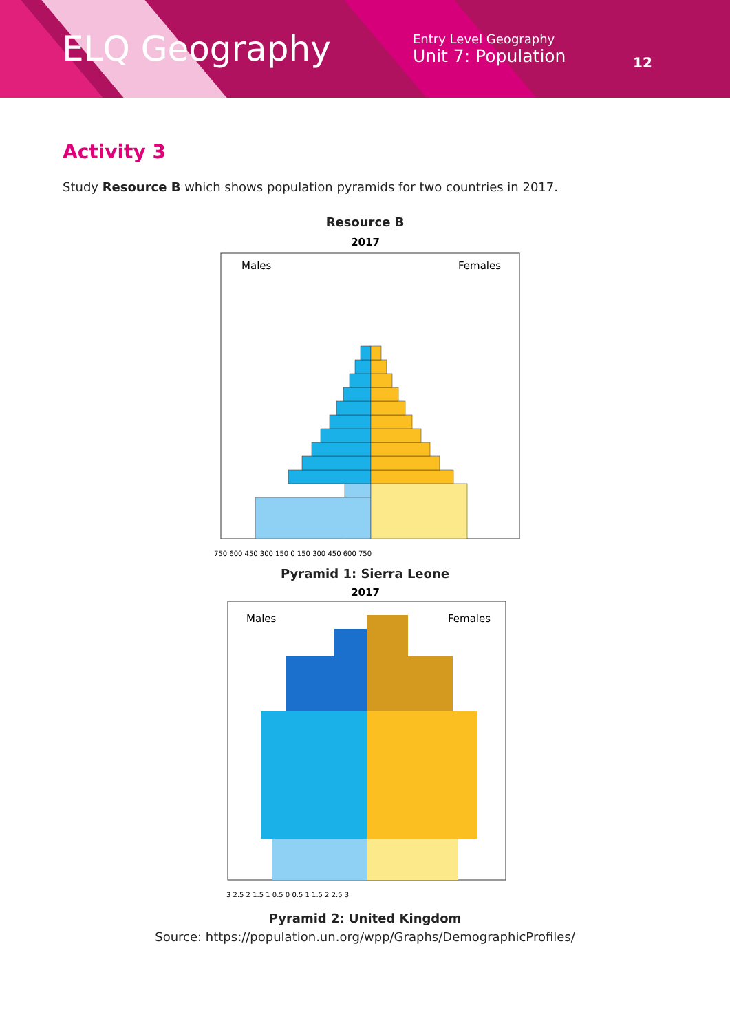ELQ Geography
Entry Level Geography
Unit 7: Population
12
Activity 3
Study Resource B which shows population pyramids for two countries in 2017.
Resource B
2017
Males
Females
750 600 450 300 150 0 150 300 450 600 750
Pyramid 1: Sierra Leone
2017
Males
Females
3 2.5 2 1.5 1 0.5 0 0.5 1 1.5 2 2.5 3
Pyramid 2: United Kingdom
Source: https://population.un.org/wpp/Graphs/DemographicProfiles/